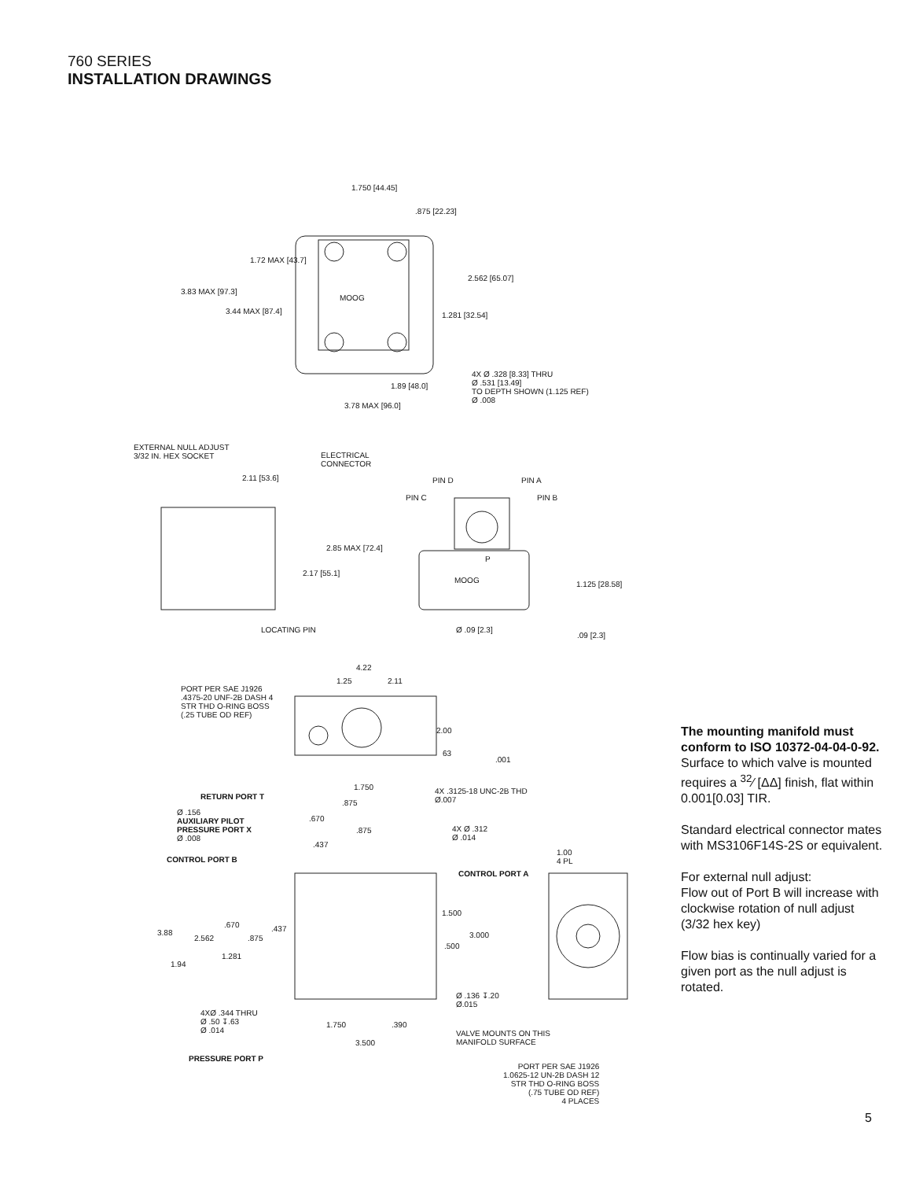760 SERIES
INSTALLATION DRAWINGS
1.750 [44.45]
.875 [22.23]
1.72 MAX [43.7]
3.83 MAX [97.3]
3.44 MAX [87.4]
MOOG
2.562 [65.07]
1.281 [32.54]
4X Ø .328 [8.33] THRU
Ø .531 [13.49]
TO DEPTH SHOWN (1.125 REF)
Ø .008
1.89 [48.0]
3.78 MAX [96.0]
EXTERNAL NULL ADJUST
3/32 IN. HEX SOCKET ELECTRICAL
CONNECTOR
2.11 [53.6] PIN D PIN A
PIN C PIN B
2.85 MAX [72.4]
2.17 [55.1]
P
MOOG 1.125 [28.58]
LOCATING PIN Ø .09 [2.3].09 [2.3]
4.22
1.25 2.11
PORT PER SAE J1926
.4375-20 UNF-2B DASH 4
STR THD O-RING BOSS
(.25 TUBE OD REF)
2.00
63.001
1.750 4X .3125-18 UNC-2B THD
Ø.007 RETURN PORT T.875
Ø .156
AUXILIARY PILOT
PRESSURE PORT X
Ø .008
.670.875 4X Ø .312
Ø .014.437
CONTROL PORT B
1.00
4 PL
CONTROL PORT A
1.500
3.88.670.437
2.562.875 3.000
.500
1.281
1.94
Ø .136 ↧.20
Ø.015
4XØ .344 THRU
Ø .50 ↧.63
Ø .014
1.750.390
VALVE MOUNTS ON THIS
MANIFOLD SURFACE 3.500
PRESSURE PORT P
PORT PER SAE J1926
1.0625-12 UN-2B DASH 12
STR THD O-RING BOSS
(.75 TUBE OD REF)
4 PLACES
The mounting manifold must conform to ISO 10372-04-04-0-92.
Surface to which valve is mounted requires a <sup>32</sup>⁄ [ΔΔ] finish, flat within 0.001[0.03] TIR.
Standard electrical connector mates with MS3106F14S-2S or equivalent.
For external null adjust:
Flow out of Port B will increase with clockwise rotation of null adjust (3/32 hex key)
Flow bias is continually varied for a given port as the null adjust is rotated.
5